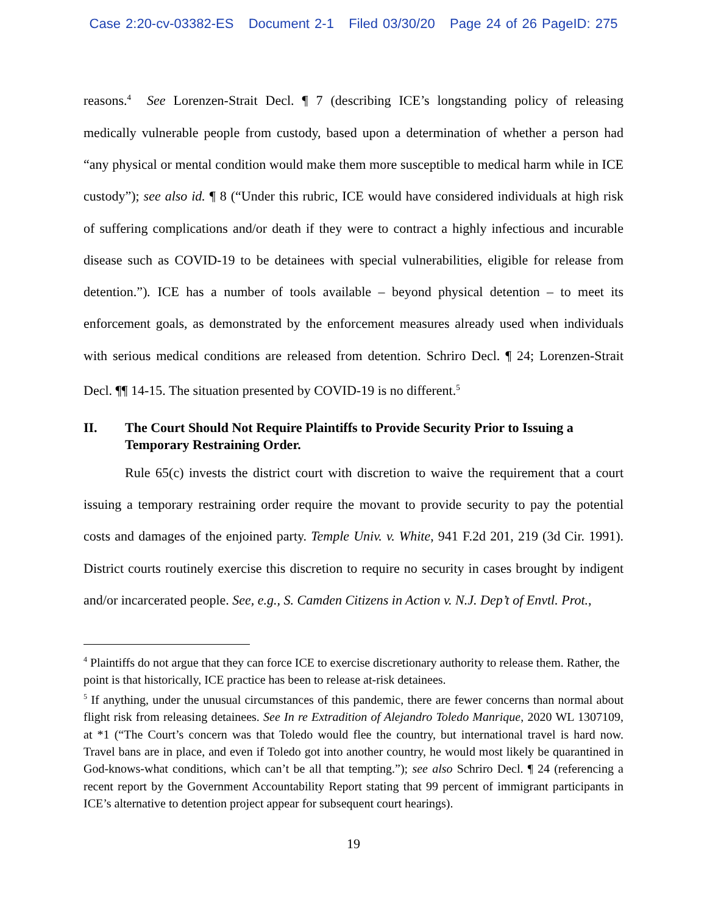Case 2:20-cv-03382-ES Document 2-1 Filed 03/30/20 Page 24 of 26 PageID: 275
reasons.<sup>4</sup> See Lorenzen-Strait Decl. ¶ 7 (describing ICE’s longstanding policy of releasing medically vulnerable people from custody, based upon a determination of whether a person had “any physical or mental condition would make them more susceptible to medical harm while in ICE custody”); see also id. ¶ 8 (“Under this rubric, ICE would have considered individuals at high risk of suffering complications and/or death if they were to contract a highly infectious and incurable disease such as COVID-19 to be detainees with special vulnerabilities, eligible for release from detention.”). ICE has a number of tools available – beyond physical detention – to meet its enforcement goals, as demonstrated by the enforcement measures already used when individuals with serious medical conditions are released from detention. Schriro Decl. ¶ 24; Lorenzen-Strait Decl. ¶¶ 14-15. The situation presented by COVID-19 is no different.<sup>5</sup>
II. The Court Should Not Require Plaintiffs to Provide Security Prior to Issuing a Temporary Restraining Order.
Rule 65(c) invests the district court with discretion to waive the requirement that a court issuing a temporary restraining order require the movant to provide security to pay the potential costs and damages of the enjoined party. Temple Univ. v. White, 941 F.2d 201, 219 (3d Cir. 1991). District courts routinely exercise this discretion to require no security in cases brought by indigent and/or incarcerated people. See, e.g., S. Camden Citizens in Action v. N.J. Dep’t of Envtl. Prot.,
<sup>4</sup> Plaintiffs do not argue that they can force ICE to exercise discretionary authority to release them. Rather, the point is that historically, ICE practice has been to release at-risk detainees.
<sup>5</sup> If anything, under the unusual circumstances of this pandemic, there are fewer concerns than normal about flight risk from releasing detainees. See In re Extradition of Alejandro Toledo Manrique, 2020 WL 1307109, at *1 (“The Court’s concern was that Toledo would flee the country, but international travel is hard now. Travel bans are in place, and even if Toledo got into another country, he would most likely be quarantined in God-knows-what conditions, which can’t be all that tempting.”); see also Schriro Decl. ¶ 24 (referencing a recent report by the Government Accountability Report stating that 99 percent of immigrant participants in ICE’s alternative to detention project appear for subsequent court hearings).
19